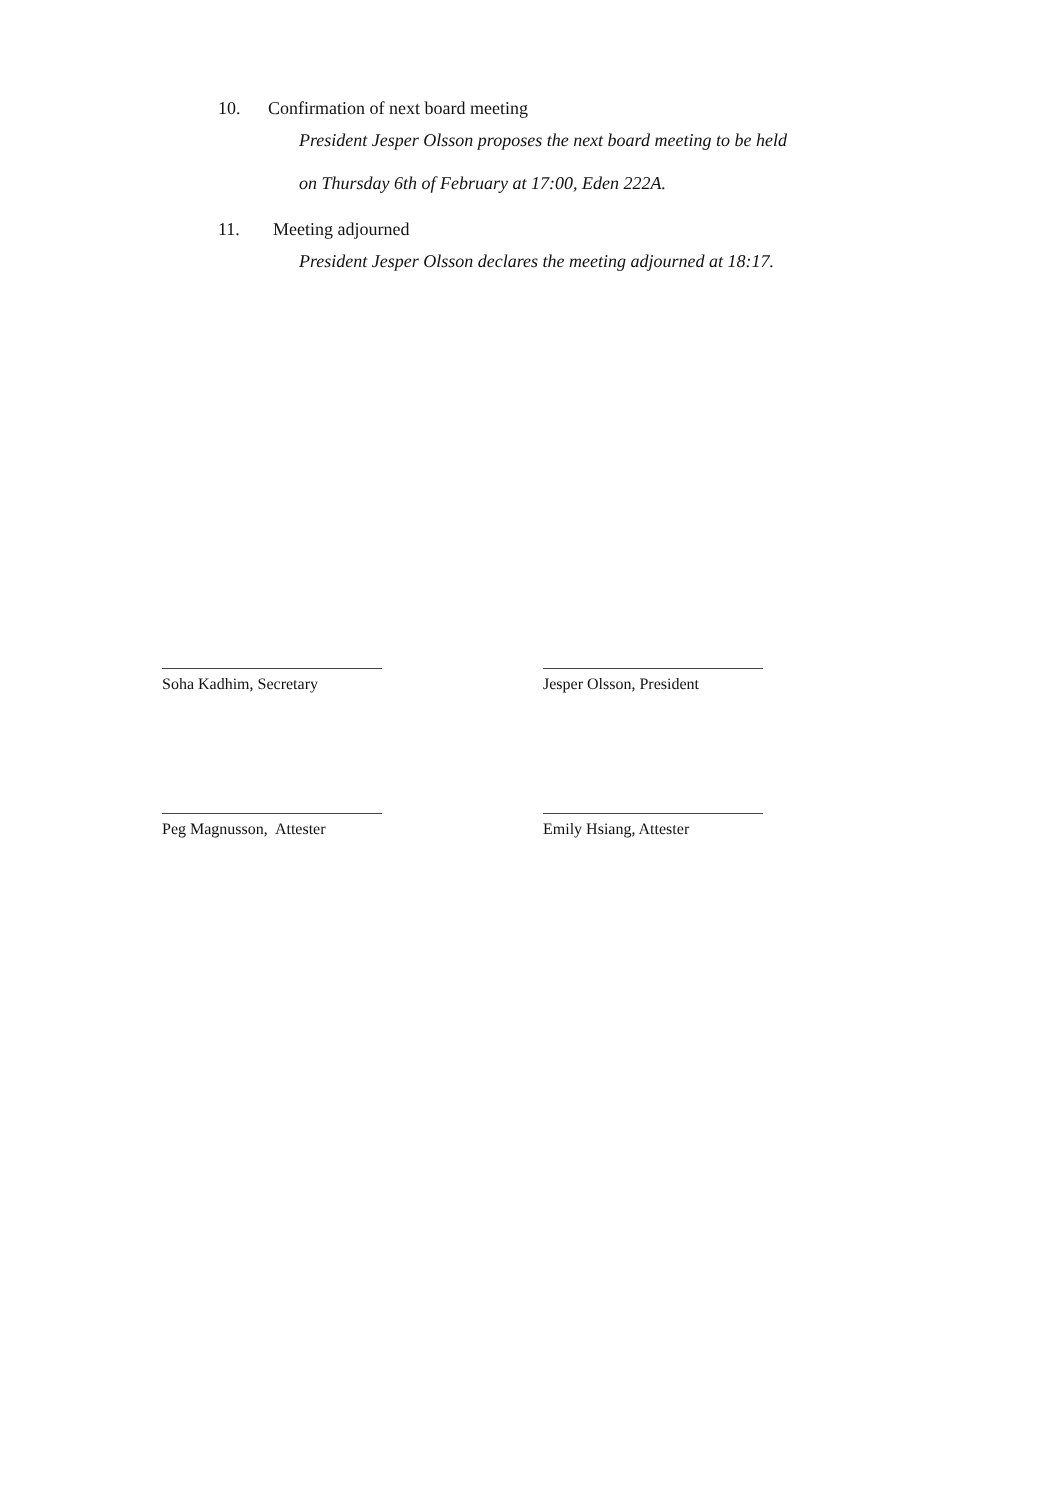10. Confirmation of next board meeting
President Jesper Olsson proposes the next board meeting to be held
on Thursday 6th of February at 17:00, Eden 222A.
11. Meeting adjourned
President Jesper Olsson declares the meeting adjourned at 18:17.
Soha Kadhim, Secretary
Jesper Olsson, President
Peg Magnusson, Attester
Emily Hsiang, Attester